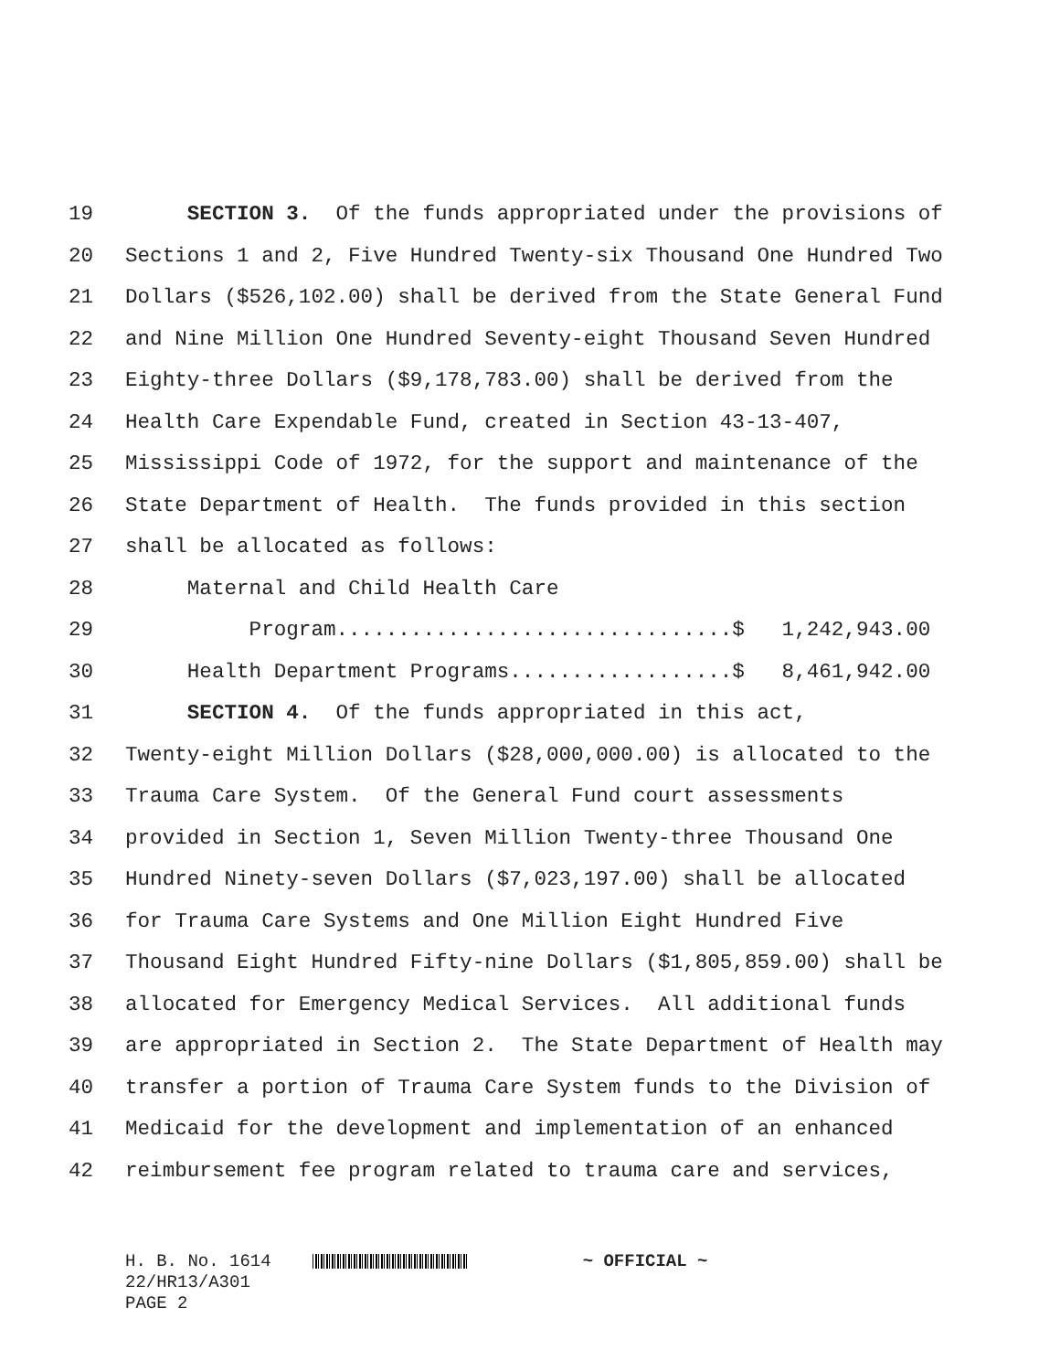19 SECTION 3. Of the funds appropriated under the provisions of
20 Sections 1 and 2, Five Hundred Twenty-six Thousand One Hundred Two
21 Dollars ($526,102.00) shall be derived from the State General Fund
22 and Nine Million One Hundred Seventy-eight Thousand Seven Hundred
23 Eighty-three Dollars ($9,178,783.00) shall be derived from the
24 Health Care Expendable Fund, created in Section 43-13-407,
25 Mississippi Code of 1972, for the support and maintenance of the
26 State Department of Health. The funds provided in this section
27 shall be allocated as follows:
28 Maternal and Child Health Care
29 Program................................$ 1,242,943.00
30 Health Department Programs..................$ 8,461,942.00
31 SECTION 4. Of the funds appropriated in this act,
32 Twenty-eight Million Dollars ($28,000,000.00) is allocated to the
33 Trauma Care System. Of the General Fund court assessments
34 provided in Section 1, Seven Million Twenty-three Thousand One
35 Hundred Ninety-seven Dollars ($7,023,197.00) shall be allocated
36 for Trauma Care Systems and One Million Eight Hundred Five
37 Thousand Eight Hundred Fifty-nine Dollars ($1,805,859.00) shall be
38 allocated for Emergency Medical Services. All additional funds
39 are appropriated in Section 2. The State Department of Health may
40 transfer a portion of Trauma Care System funds to the Division of
41 Medicaid for the development and implementation of an enhanced
42 reimbursement fee program related to trauma care and services,
H. B. No. 1614 ~ OFFICIAL ~ 22/HR13/A301 PAGE 2